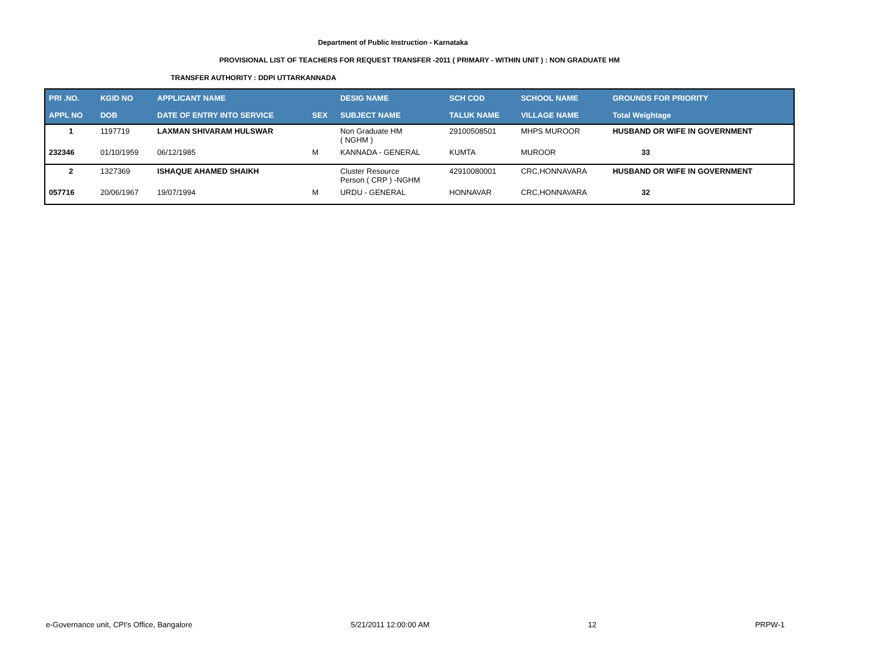Department of Public Instruction - Karnataka
PROVISIONAL LIST OF TEACHERS FOR REQUEST TRANSFER -2011 ( PRIMARY - WITHIN UNIT ) : NON GRADUATE HM
TRANSFER AUTHORITY : DDPI UTTARKANNADA
| PRI .NO. | KGID NO | APPLICANT NAME | | DESIG NAME | SCH COD | SCHOOL NAME | GROUNDS FOR PRIORITY |
| --- | --- | --- | --- | --- | --- | --- | --- |
| APPL NO | DOB | DATE OF ENTRY INTO SERVICE | SEX | SUBJECT NAME | TALUK NAME | VILLAGE NAME | Total Weightage |
| 1 | 1197719 | LAXMAN SHIVARAM HULSWAR | | Non Graduate HM ( NGHM ) | 29100508501 | MHPS MUROOR | HUSBAND OR WIFE IN GOVERNMENT |
| 232346 | 01/10/1959 | 06/12/1985 | M | KANNADA - GENERAL | KUMTA | MUROOR | 33 |
| 2 | 1327369 | ISHAQUE AHAMED SHAIKH | | Cluster Resource Person ( CRP ) -NGHM | 42910080001 | CRC,HONNAVARA | HUSBAND OR WIFE IN GOVERNMENT |
| 057716 | 20/06/1967 | 19/07/1994 | M | URDU - GENERAL | HONNAVAR | CRC,HONNAVARA | 32 |
e-Governance unit, CPI's Office, Bangalore 5/21/2011 12:00:00 AM 12 PRPW-1